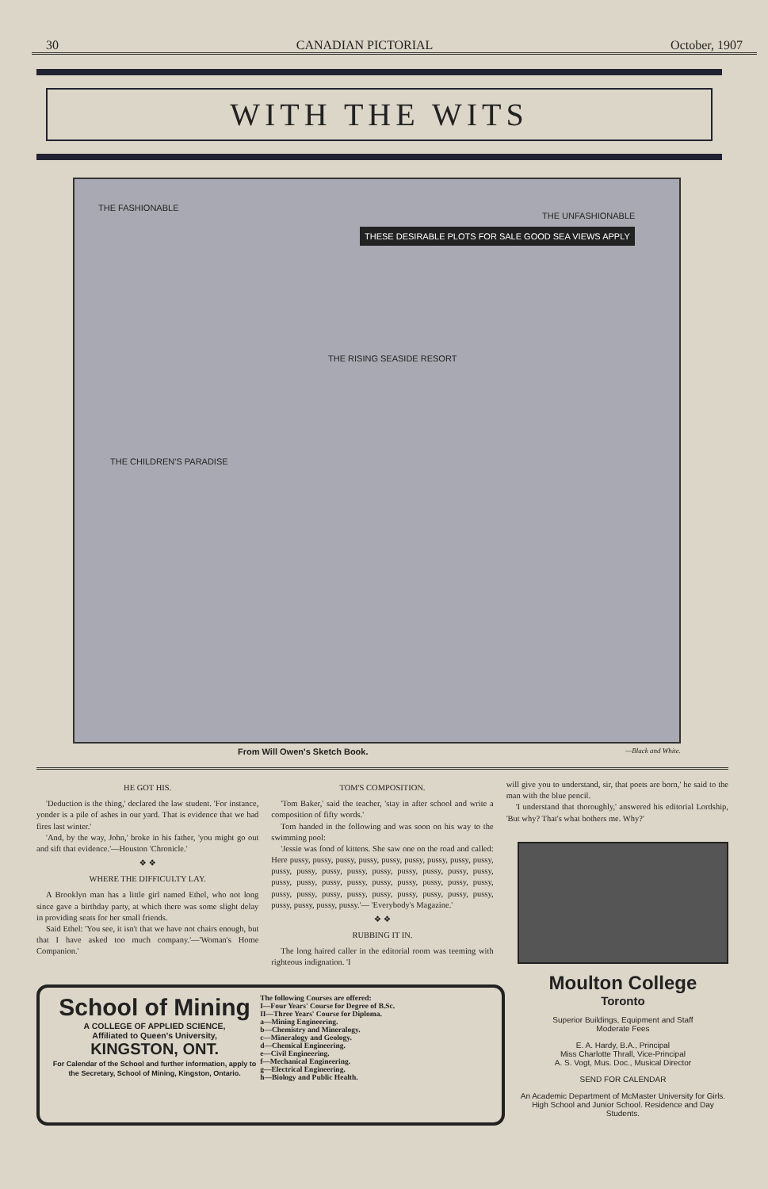30 CANADIAN PICTORIAL October, 1907
WITH THE WITS
THE FASHIONABLE
THESE DESIRABLE PLOTS FOR SALE GOOD SEA VIEWS APPLY
THE UNFASHIONABLE
THE RISING SEASIDE RESORT
THE CHILDREN'S PARADISE
From Will Owen's Sketch Book. —Black and White.
HE GOT HIS.
'Deduction is the thing,' declared the law student. 'For instance, yonder is a pile of ashes in our yard. That is evidence that we had fires last winter.'
'And, by the way, John,' broke in his father, 'you might go out and sift that evidence.'—Houston 'Chronicle.'
❖ ❖
WHERE THE DIFFICULTY LAY.
A Brooklyn man has a little girl named Ethel, who not long since gave a birthday party, at which there was some slight delay in providing seats for her small friends.
Said Ethel: 'You see, it isn't that we have not chairs enough, but that I have asked too much company.'—'Woman's Home Companion.'
TOM'S COMPOSITION.
'Tom Baker,' said the teacher, 'stay in after school and write a composition of fifty words.'
Tom handed in the following and was soon on his way to the swimming pool:
'Jessie was fond of kittens. She saw one on the road and called: Here pussy, pussy, pussy, pussy, pussy, pussy, pussy, pussy, pussy, pussy, pussy, pussy, pussy, pussy, pussy, pussy, pussy, pussy, pussy, pussy, pussy, pussy, pussy, pussy, pussy, pussy, pussy, pussy, pussy, pussy, pussy, pussy, pussy, pussy, pussy, pussy, pussy, pussy, pussy, pussy.'— 'Everybody's Magazine.'
❖ ❖
RUBBING IT IN.
The long haired caller in the editorial room was teeming with righteous indignation. 'I
will give you to understand, sir, that poets are born,' he said to the man with the blue pencil.
'I understand that thoroughly,' answered his editorial Lordship, 'But why? That's what bothers me. Why?'
School of Mining
A COLLEGE OF APPLIED SCIENCE,
Affiliated to Queen's University,
KINGSTON, ONT.
For Calendar of the School and further information, apply to the Secretary, School of Mining, Kingston, Ontario.
The following Courses are offered:
I—Four Years' Course for Degree of B.Sc.
II—Three Years' Course for Diploma.
a—Mining Engineering.
b—Chemistry and Mineralogy.
c—Mineralogy and Geology.
d—Chemical Engineering.
e—Civil Engineering.
f—Mechanical Engineering.
g—Electrical Engineering.
h—Biology and Public Health.
Moulton College
Toronto
Superior Buildings, Equipment and Staff
Moderate Fees
E. A. Hardy, B.A., Principal
Miss Charlotte Thrall, Vice-Principal
A. S. Vogt, Mus. Doc., Musical Director
SEND FOR CALENDAR
An Academic Department of McMaster University for Girls. High School and Junior School. Residence and Day Students.